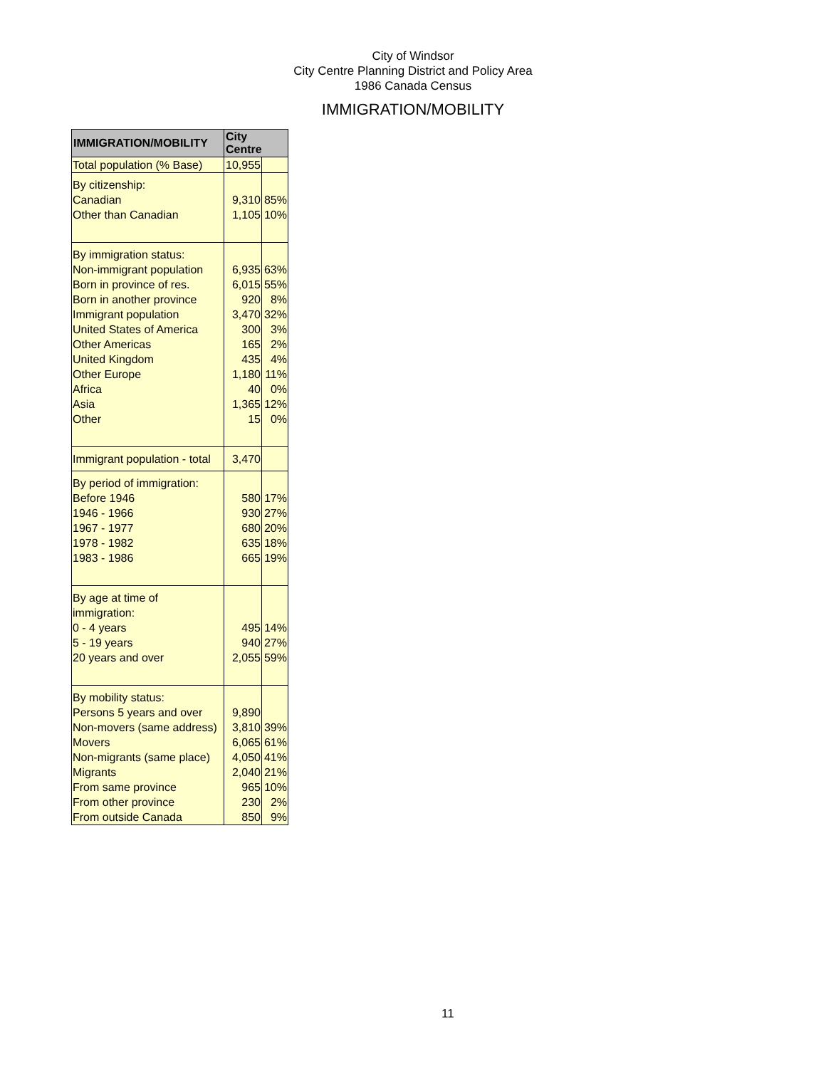City of Windsor
City Centre Planning District and Policy Area
1986 Canada Census
IMMIGRATION/MOBILITY
| IMMIGRATION/MOBILITY | City Centre | |
| --- | --- | --- |
| Total population (% Base) | 10,955 | |
| By citizenship: | | |
| Canadian | 9,310 | 85% |
| Other than Canadian | 1,105 | 10% |
| By immigration status: | | |
| Non-immigrant population | 6,935 | 63% |
| Born in province of res. | 6,015 | 55% |
| Born in another province | 920 | 8% |
| Immigrant population | 3,470 | 32% |
| United States of America | 300 | 3% |
| Other Americas | 165 | 2% |
| United Kingdom | 435 | 4% |
| Other Europe | 1,180 | 11% |
| Africa | 40 | 0% |
| Asia | 1,365 | 12% |
| Other | 15 | 0% |
| Immigrant population - total | 3,470 | |
| By period of immigration: | | |
| Before 1946 | 580 | 17% |
| 1946 - 1966 | 930 | 27% |
| 1967 - 1977 | 680 | 20% |
| 1978 - 1982 | 635 | 18% |
| 1983 - 1986 | 665 | 19% |
| By age at time of immigration: | | |
| 0 - 4 years | 495 | 14% |
| 5 - 19 years | 940 | 27% |
| 20 years and over | 2,055 | 59% |
| By mobility status: | | |
| Persons 5 years and over | 9,890 | |
| Non-movers (same address) | 3,810 | 39% |
| Movers | 6,065 | 61% |
| Non-migrants (same place) | 4,050 | 41% |
| Migrants | 2,040 | 21% |
| From same province | 965 | 10% |
| From other province | 230 | 2% |
| From outside Canada | 850 | 9% |
11